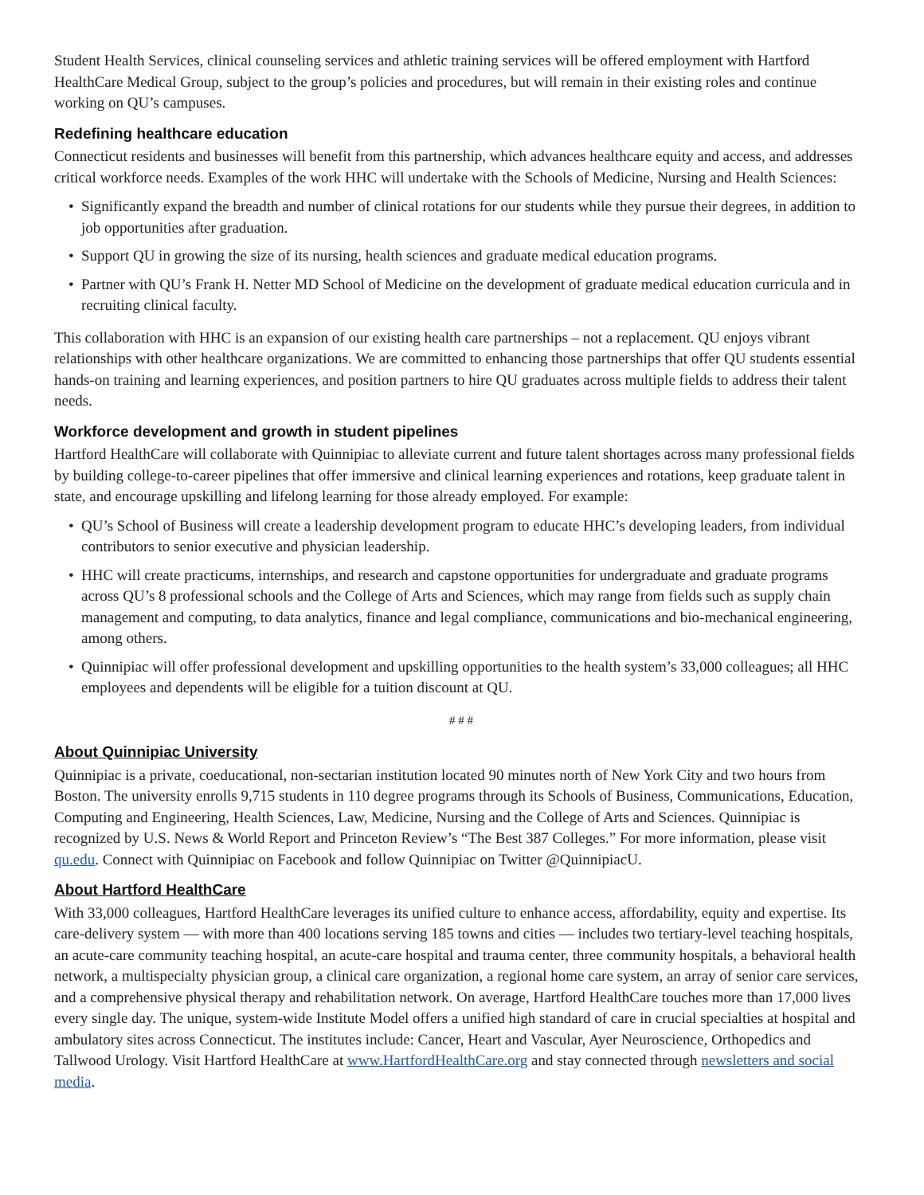Student Health Services, clinical counseling services and athletic training services will be offered employment with Hartford HealthCare Medical Group, subject to the group’s policies and procedures, but will remain in their existing roles and continue working on QU’s campuses.
Redefining healthcare education
Connecticut residents and businesses will benefit from this partnership, which advances healthcare equity and access, and addresses critical workforce needs. Examples of the work HHC will undertake with the Schools of Medicine, Nursing and Health Sciences:
Significantly expand the breadth and number of clinical rotations for our students while they pursue their degrees, in addition to job opportunities after graduation.
Support QU in growing the size of its nursing, health sciences and graduate medical education programs.
Partner with QU’s Frank H. Netter MD School of Medicine on the development of graduate medical education curricula and in recruiting clinical faculty.
This collaboration with HHC is an expansion of our existing health care partnerships – not a replacement. QU enjoys vibrant relationships with other healthcare organizations. We are committed to enhancing those partnerships that offer QU students essential hands-on training and learning experiences, and position partners to hire QU graduates across multiple fields to address their talent needs.
Workforce development and growth in student pipelines
Hartford HealthCare will collaborate with Quinnipiac to alleviate current and future talent shortages across many professional fields by building college-to-career pipelines that offer immersive and clinical learning experiences and rotations, keep graduate talent in state, and encourage upskilling and lifelong learning for those already employed. For example:
QU’s School of Business will create a leadership development program to educate HHC’s developing leaders, from individual contributors to senior executive and physician leadership.
HHC will create practicums, internships, and research and capstone opportunities for undergraduate and graduate programs across QU’s 8 professional schools and the College of Arts and Sciences, which may range from fields such as supply chain management and computing, to data analytics, finance and legal compliance, communications and bio-mechanical engineering, among others.
Quinnipiac will offer professional development and upskilling opportunities to the health system’s 33,000 colleagues; all HHC employees and dependents will be eligible for a tuition discount at QU.
# # #
About Quinnipiac University
Quinnipiac is a private, coeducational, non-sectarian institution located 90 minutes north of New York City and two hours from Boston. The university enrolls 9,715 students in 110 degree programs through its Schools of Business, Communications, Education, Computing and Engineering, Health Sciences, Law, Medicine, Nursing and the College of Arts and Sciences. Quinnipiac is recognized by U.S. News & World Report and Princeton Review’s “The Best 387 Colleges.” For more information, please visit qu.edu. Connect with Quinnipiac on Facebook and follow Quinnipiac on Twitter @QuinnipiacU.
About Hartford HealthCare
With 33,000 colleagues, Hartford HealthCare leverages its unified culture to enhance access, affordability, equity and expertise. Its care-delivery system — with more than 400 locations serving 185 towns and cities — includes two tertiary-level teaching hospitals, an acute-care community teaching hospital, an acute-care hospital and trauma center, three community hospitals, a behavioral health network, a multispecialty physician group, a clinical care organization, a regional home care system, an array of senior care services, and a comprehensive physical therapy and rehabilitation network. On average, Hartford HealthCare touches more than 17,000 lives every single day. The unique, system-wide Institute Model offers a unified high standard of care in crucial specialties at hospital and ambulatory sites across Connecticut. The institutes include: Cancer, Heart and Vascular, Ayer Neuroscience, Orthopedics and Tallwood Urology. Visit Hartford HealthCare at www.HartfordHealthCare.org and stay connected through newsletters and social media.